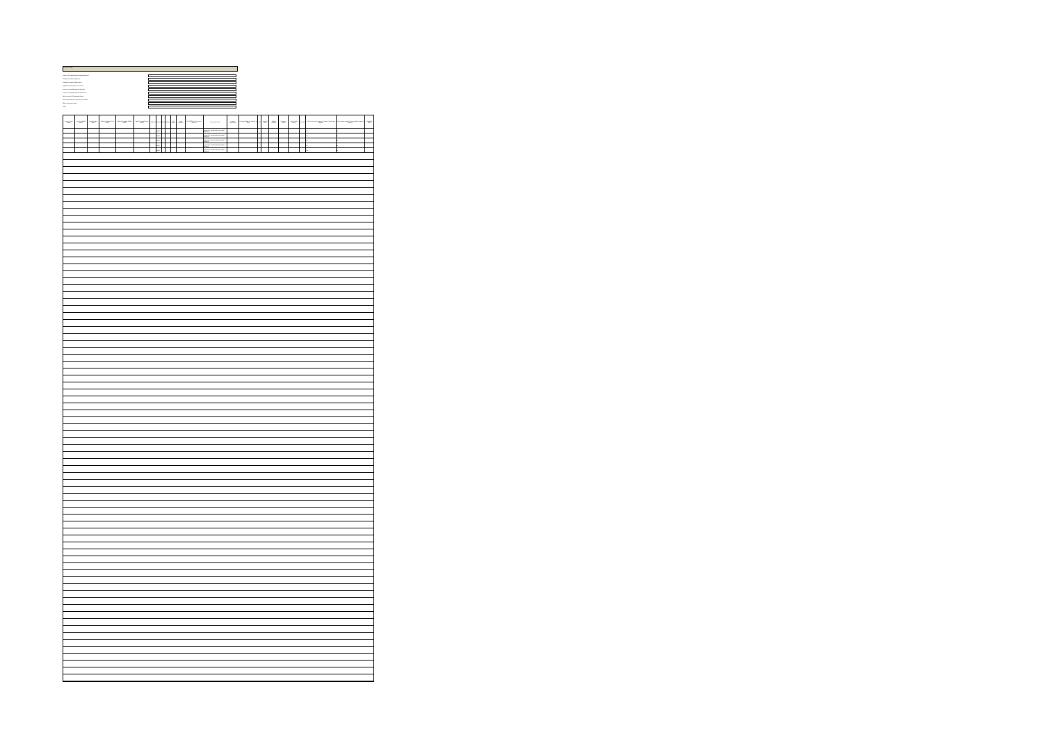Investor details
Amount of unclaimed and unpaid dividend
Unclaimed matured deposits
Unclaimed matured debentures
Application money due for refund
Interest on unpaid matured deposits
Interest on unpaid matured debentures
Sale proceeds of fractional shares
Redemption amount of preference shares
Other investment types
Total
| Investor First Name | Investor Middle Name | Investor Last Name | Father/Husband First Name | Father/Husband Middle Name | Father/Husband Last Name | Address | Country | State | District | Pin Code | Folio Number | DP Id-Client Id-Account Number | Investment Type | Amount transferred | Proposed Date of transfer to IEPF | PAN | Date of Birth | Aadhar Number | Nominee Name | Joint Holder Name | Remarks | Is the Investment (amount / shares) under any litigation | Is the shares transfer from unpaid suspense account | Financial Year |
| --- | --- | --- | --- | --- | --- | --- | --- | --- | --- | --- | --- | --- | --- | --- | --- | --- | --- | --- | --- | --- | --- | --- | --- | --- |
| | | | | | | | INDIA | | | | | | Amount for unclaimed and unpaid dividend | | | | | | | | | No | No | |
| | | | | | | | INDIA | | | | | | Amount for unclaimed and unpaid dividend | | | | | | | | | No | No | |
| | | | | | | | INDIA | | | | | | Amount for unclaimed and unpaid dividend | | | | | | | | | No | No | |
| | | | | | | | INDIA | | | | | | Amount for unclaimed and unpaid dividend | | | | | | | | | No | No | |
| | | | | | | | INDIA | | | | | | Amount for unclaimed and unpaid dividend | | | | | | | | | No | No | |